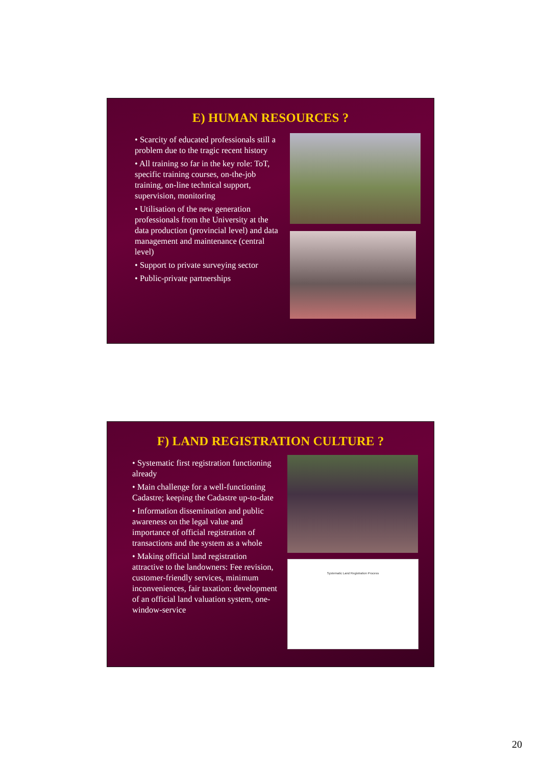E) HUMAN RESOURCES ?
• Scarcity of educated professionals still a problem due to the tragic recent history
• All training so far in the key role: ToT, specific training courses, on-the-job training, on-line technical support, supervision, monitoring
• Utilisation of the new generation professionals from the University at the data production (provincial level) and data management and maintenance (central level)
• Support to private surveying sector
• Public-private partnerships
F) LAND REGISTRATION CULTURE ?
• Systematic first registration functioning already
• Main challenge for a well-functioning Cadastre; keeping the Cadastre up-to-date
• Information dissemination and public awareness on the legal value and importance of official registration of transactions and the system as a whole
• Making official land registration attractive to the landowners: Fee revision, customer-friendly services, minimum inconveniences, fair taxation: development of an official land valuation system, one-window-service
Systematic Land Registration Process
20